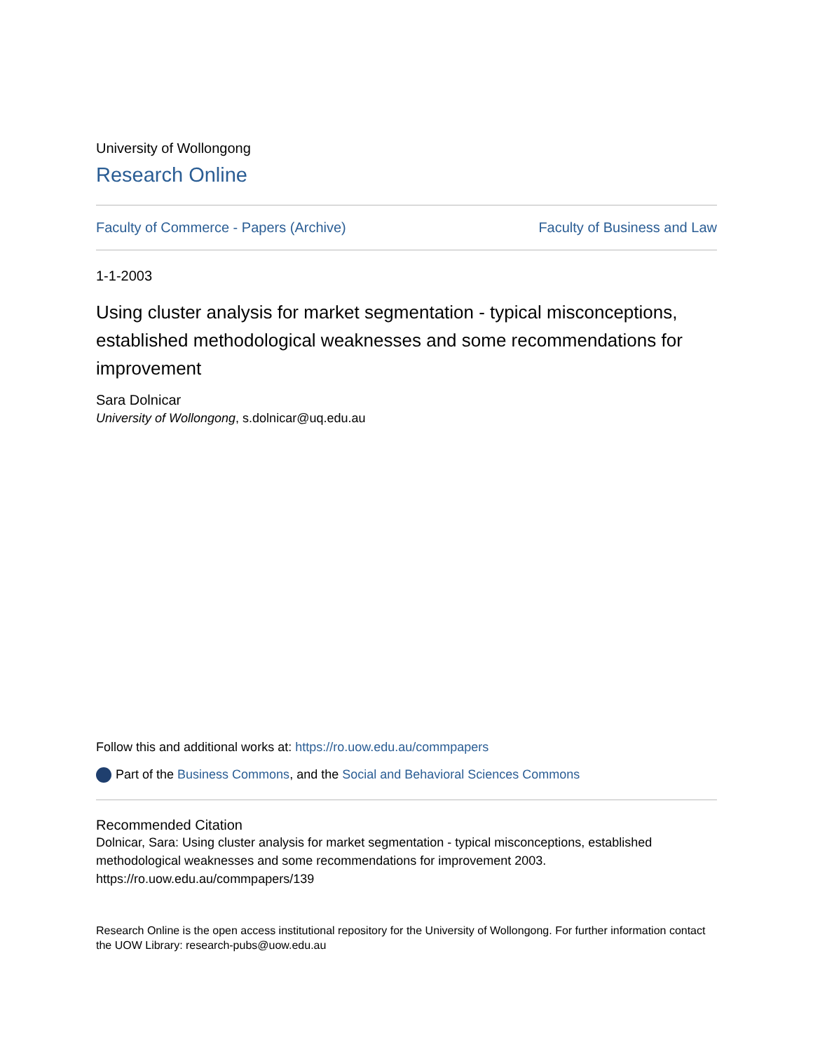University of Wollongong
Research Online
Faculty of Commerce - Papers (Archive) Faculty of Business and Law
1-1-2003
Using cluster analysis for market segmentation - typical misconceptions, established methodological weaknesses and some recommendations for improvement
Sara Dolnicar
University of Wollongong, s.dolnicar@uq.edu.au
Follow this and additional works at: https://ro.uow.edu.au/commpapers
Part of the Business Commons, and the Social and Behavioral Sciences Commons
Recommended Citation
Dolnicar, Sara: Using cluster analysis for market segmentation - typical misconceptions, established methodological weaknesses and some recommendations for improvement 2003.
https://ro.uow.edu.au/commpapers/139
Research Online is the open access institutional repository for the University of Wollongong. For further information contact the UOW Library: research-pubs@uow.edu.au